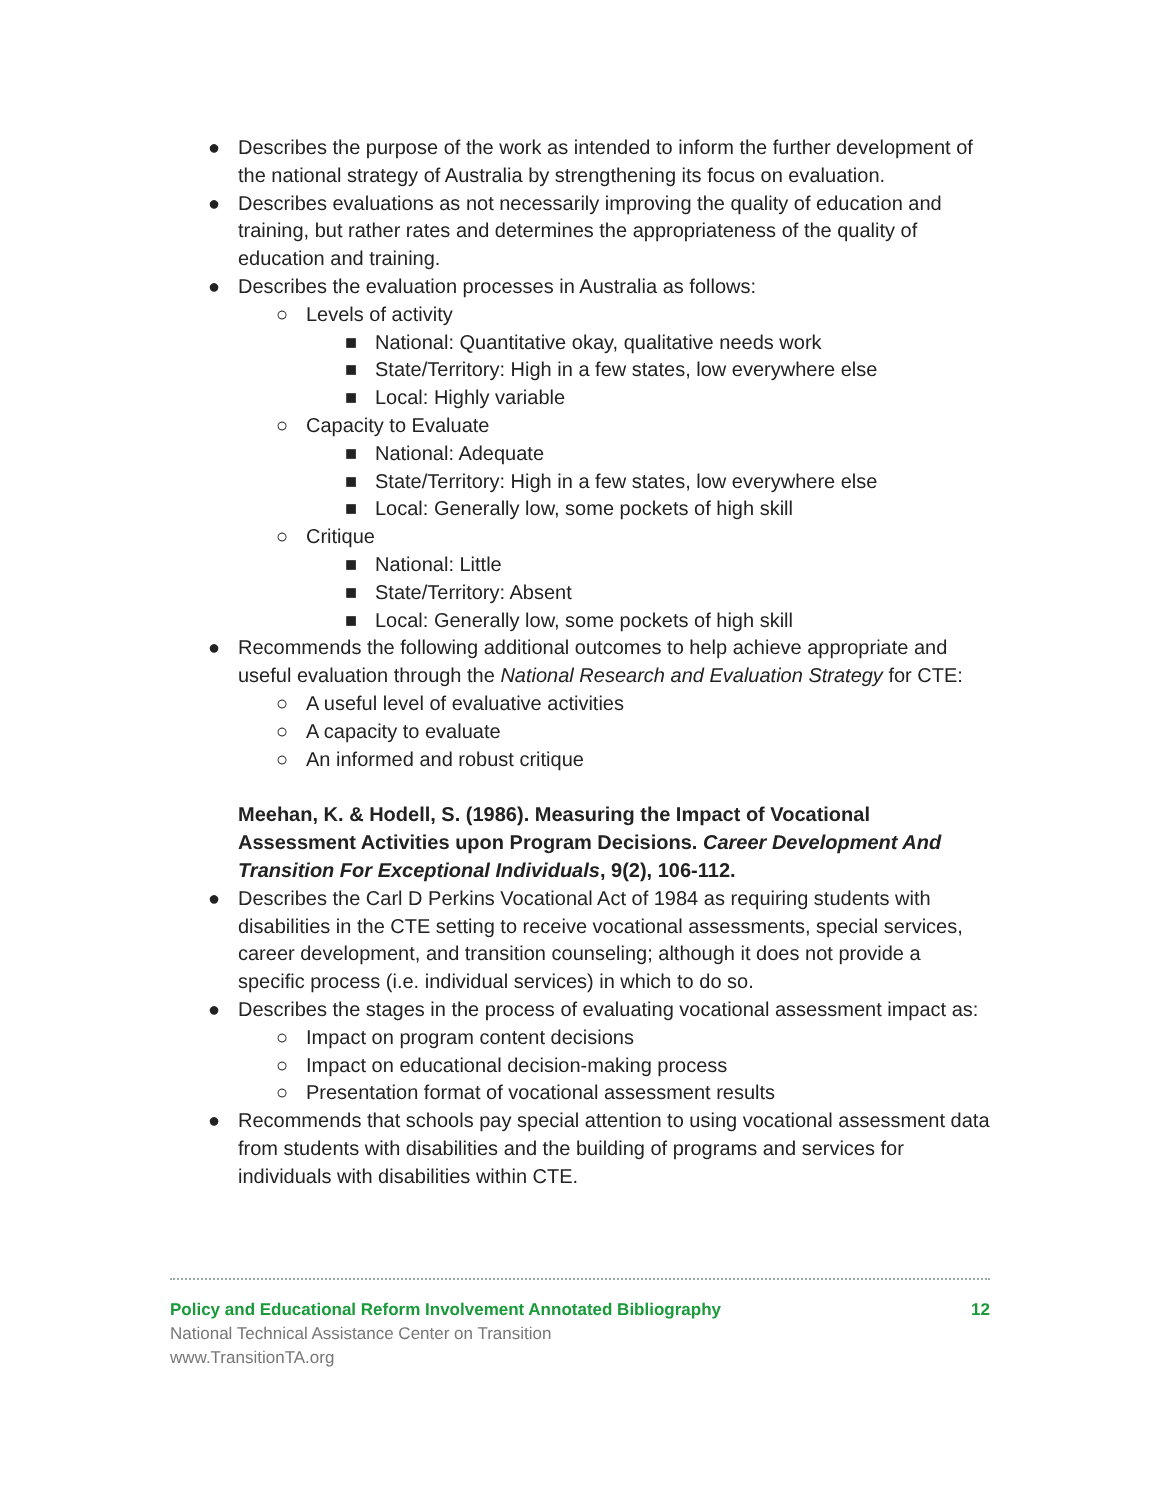●
Describes the purpose of the work as intended to inform the further development of the national strategy of Australia by strengthening its focus on evaluation.
●
Describes evaluations as not necessarily improving the quality of education and training, but rather rates and determines the appropriateness of the quality of education and training.
●
Describes the evaluation processes in Australia as follows:
○
Levels of activity
■
National: Quantitative okay, qualitative needs work
■
State/Territory: High in a few states, low everywhere else
■
Local: Highly variable
○
Capacity to Evaluate
■
National: Adequate
■
State/Territory: High in a few states, low everywhere else
■
Local: Generally low, some pockets of high skill
○
Critique
■
National: Little
■
State/Territory: Absent
■
Local: Generally low, some pockets of high skill
●
Recommends the following additional outcomes to help achieve appropriate and useful evaluation through the National Research and Evaluation Strategy for CTE:
○
A useful level of evaluative activities
○
A capacity to evaluate
○
An informed and robust critique
Meehan, K. & Hodell, S. (1986). Measuring the Impact of Vocational Assessment Activities upon Program Decisions. Career Development And Transition For Exceptional Individuals, 9(2), 106-112.
●
Describes the Carl D Perkins Vocational Act of 1984 as requiring students with disabilities in the CTE setting to receive vocational assessments, special services, career development, and transition counseling; although it does not provide a specific process (i.e. individual services) in which to do so.
●
Describes the stages in the process of evaluating vocational assessment impact as:
○
Impact on program content decisions
○
Impact on educational decision-making process
○
Presentation format of vocational assessment results
●
Recommends that schools pay special attention to using vocational assessment data from students with disabilities and the building of programs and services for individuals with disabilities within CTE.
Policy and Educational Reform Involvement Annotated Bibliography 12
National Technical Assistance Center on Transition
www.TransitionTA.org